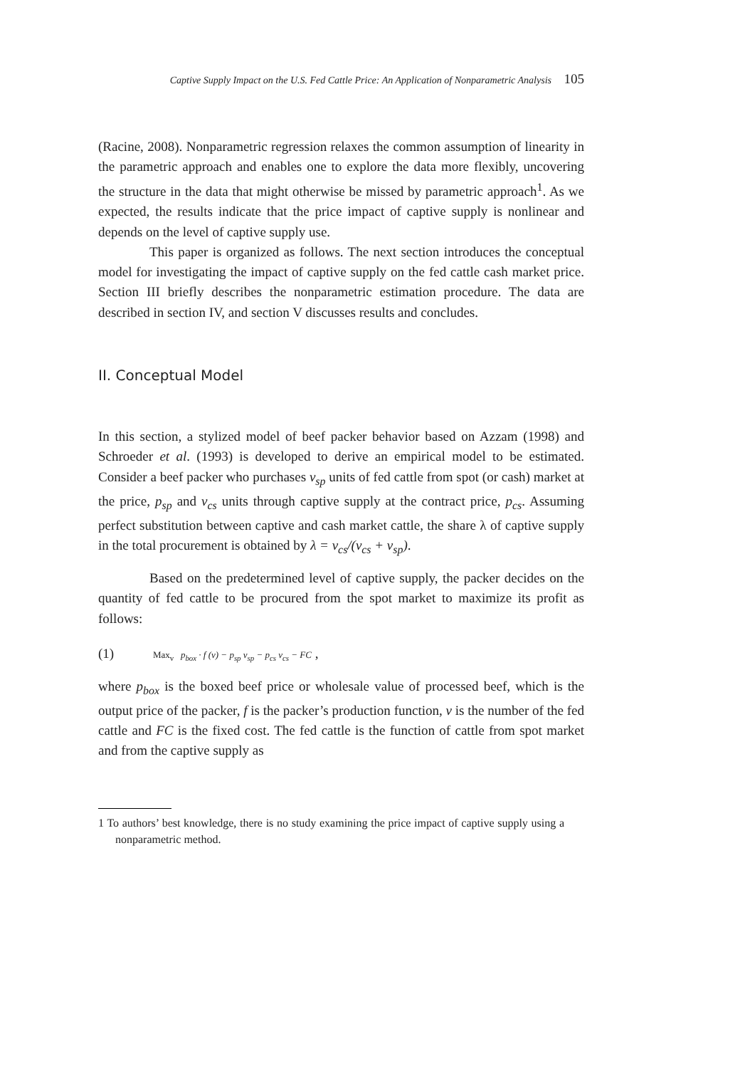Captive Supply Impact on the U.S. Fed Cattle Price: An Application of Nonparametric Analysis 105
(Racine, 2008). Nonparametric regression relaxes the common assumption of linearity in the parametric approach and enables one to explore the data more flexibly, uncovering the structure in the data that might otherwise be missed by parametric approach<sup>1</sup>. As we expected, the results indicate that the price impact of captive supply is nonlinear and depends on the level of captive supply use.
This paper is organized as follows. The next section introduces the conceptual model for investigating the impact of captive supply on the fed cattle cash market price. Section III briefly describes the nonparametric estimation procedure. The data are described in section IV, and section V discusses results and concludes.
II. Conceptual Model
In this section, a stylized model of beef packer behavior based on Azzam (1998) and Schroeder et al. (1993) is developed to derive an empirical model to be estimated. Consider a beef packer who purchases v<sub>sp</sub> units of fed cattle from spot (or cash) market at the price, p<sub>sp</sub> and v<sub>cs</sub> units through captive supply at the contract price, p<sub>cs</sub>. Assuming perfect substitution between captive and cash market cattle, the share λ of captive supply in the total procurement is obtained by λ = v<sub>cs</sub>/(v<sub>cs</sub> + v<sub>sp</sub>).
Based on the predetermined level of captive supply, the packer decides on the quantity of fed cattle to be procured from the spot market to maximize its profit as follows:
(1) Max<sub>v</sub> p<sub>box</sub> · f (v) − p<sub>sp</sub> v<sub>sp</sub> − p<sub>cs</sub> v<sub>cs</sub> − FC ,
where p<sub>box</sub> is the boxed beef price or wholesale value of processed beef, which is the output price of the packer, f is the packer’s production function, v is the number of the fed cattle and FC is the fixed cost. The fed cattle is the function of cattle from spot market and from the captive supply as
1 To authors’ best knowledge, there is no study examining the price impact of captive supply using a nonparametric method.